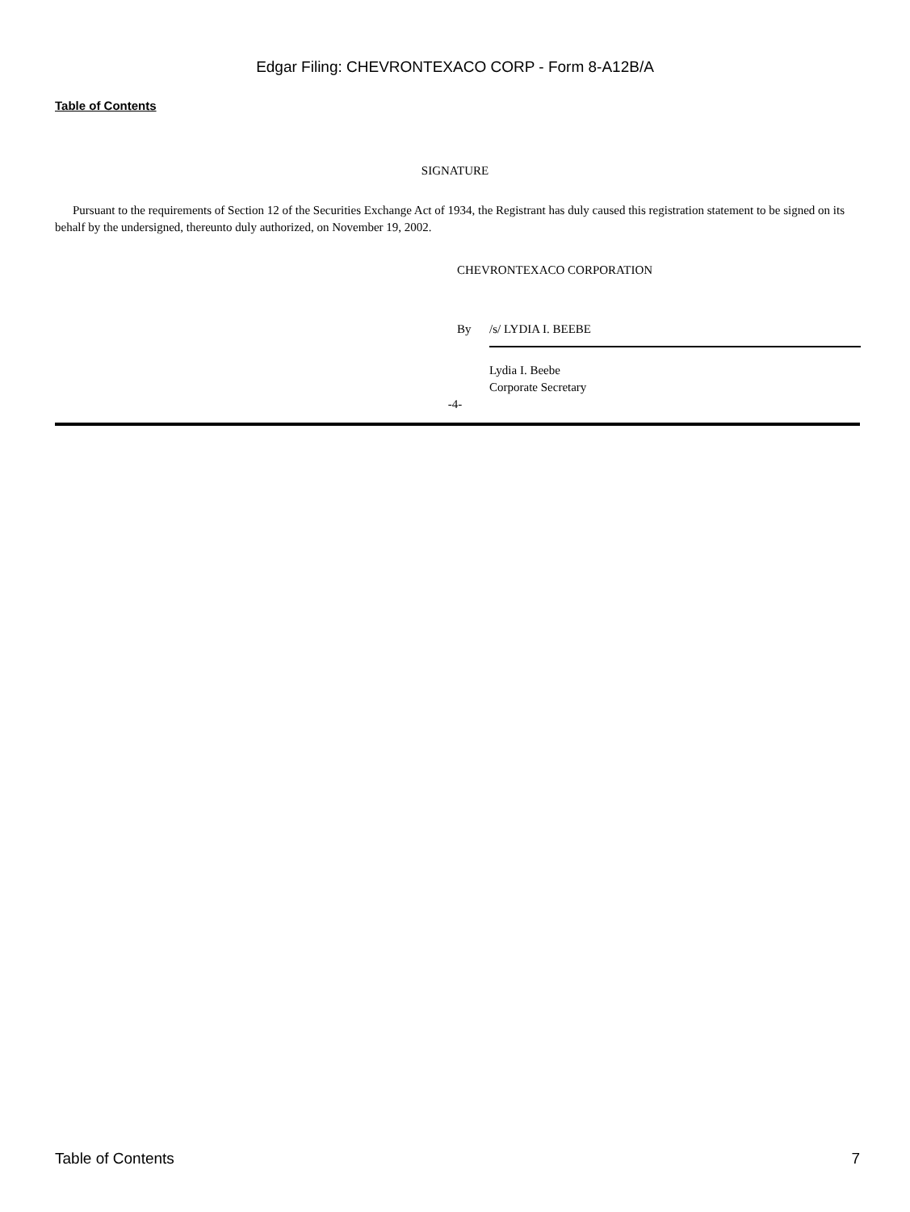Edgar Filing: CHEVRONTEXACO CORP - Form 8-A12B/A
Table of Contents
SIGNATURE
Pursuant to the requirements of Section 12 of the Securities Exchange Act of 1934, the Registrant has duly caused this registration statement to be signed on its behalf by the undersigned, thereunto duly authorized, on November 19, 2002.
CHEVRONTEXACO CORPORATION
By /s/ LYDIA I. BEEBE
Lydia I. Beebe
Corporate Secretary
-4-
Table of Contents 7